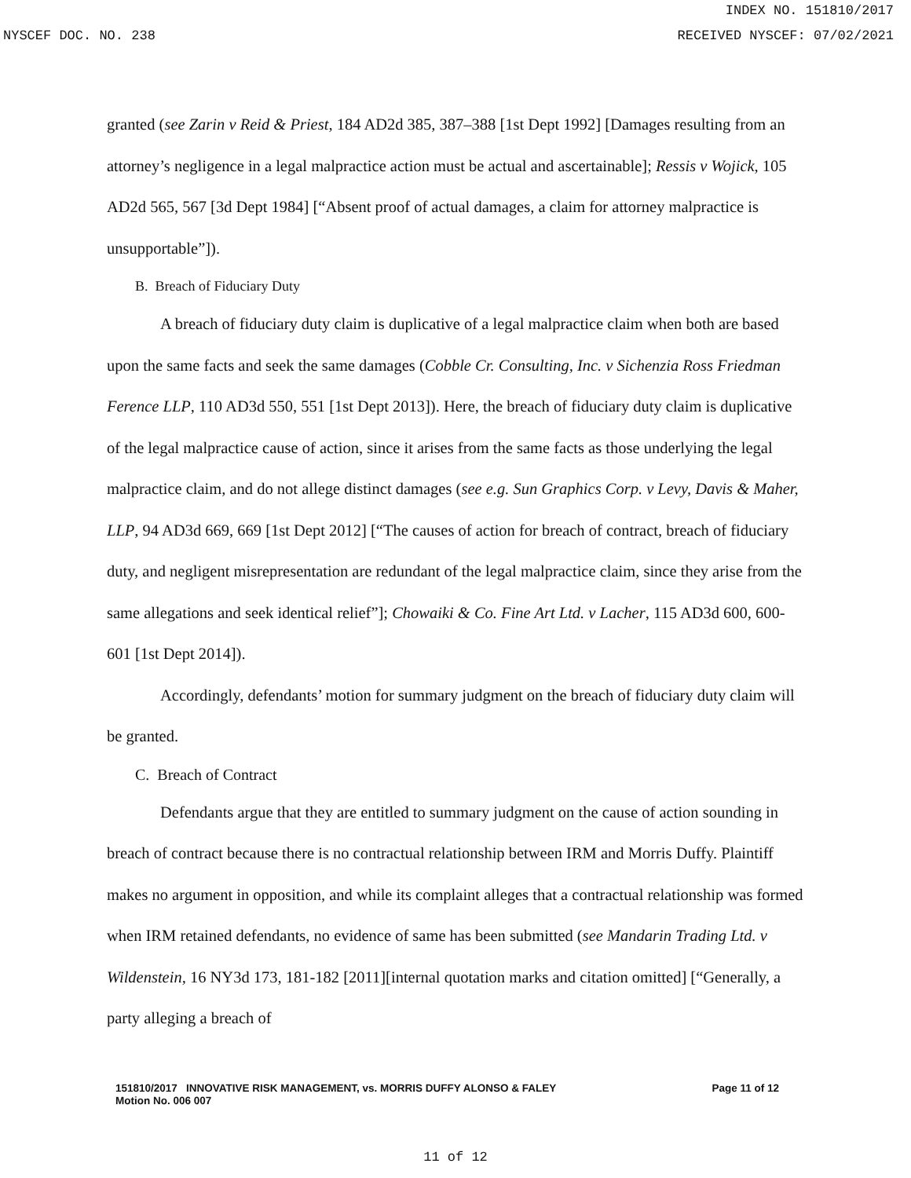INDEX NO. 151810/2017
NYSCEF DOC. NO. 238 RECEIVED NYSCEF: 07/02/2021
granted (see Zarin v Reid & Priest, 184 AD2d 385, 387–388 [1st Dept 1992] [Damages resulting from an attorney’s negligence in a legal malpractice action must be actual and ascertainable]; Ressis v Wojick, 105 AD2d 565, 567 [3d Dept 1984] [“Absent proof of actual damages, a claim for attorney malpractice is unsupportable”]).
B. Breach of Fiduciary Duty
A breach of fiduciary duty claim is duplicative of a legal malpractice claim when both are based upon the same facts and seek the same damages (Cobble Cr. Consulting, Inc. v Sichenzia Ross Friedman Ference LLP, 110 AD3d 550, 551 [1st Dept 2013]). Here, the breach of fiduciary duty claim is duplicative of the legal malpractice cause of action, since it arises from the same facts as those underlying the legal malpractice claim, and do not allege distinct damages (see e.g. Sun Graphics Corp. v Levy, Davis & Maher, LLP, 94 AD3d 669, 669 [1st Dept 2012] [“The causes of action for breach of contract, breach of fiduciary duty, and negligent misrepresentation are redundant of the legal malpractice claim, since they arise from the same allegations and seek identical relief”]; Chowaiki & Co. Fine Art Ltd. v Lacher, 115 AD3d 600, 600-601 [1st Dept 2014]).
Accordingly, defendants’ motion for summary judgment on the breach of fiduciary duty claim will be granted.
C. Breach of Contract
Defendants argue that they are entitled to summary judgment on the cause of action sounding in breach of contract because there is no contractual relationship between IRM and Morris Duffy. Plaintiff makes no argument in opposition, and while its complaint alleges that a contractual relationship was formed when IRM retained defendants, no evidence of same has been submitted (see Mandarin Trading Ltd. v Wildenstein, 16 NY3d 173, 181-182 [2011][internal quotation marks and citation omitted] [“Generally, a party alleging a breach of
151810/2017 INNOVATIVE RISK MANAGEMENT, vs. MORRIS DUFFY ALONSO & FALEY
Motion No. 006 007
Page 11 of 12
11 of 12